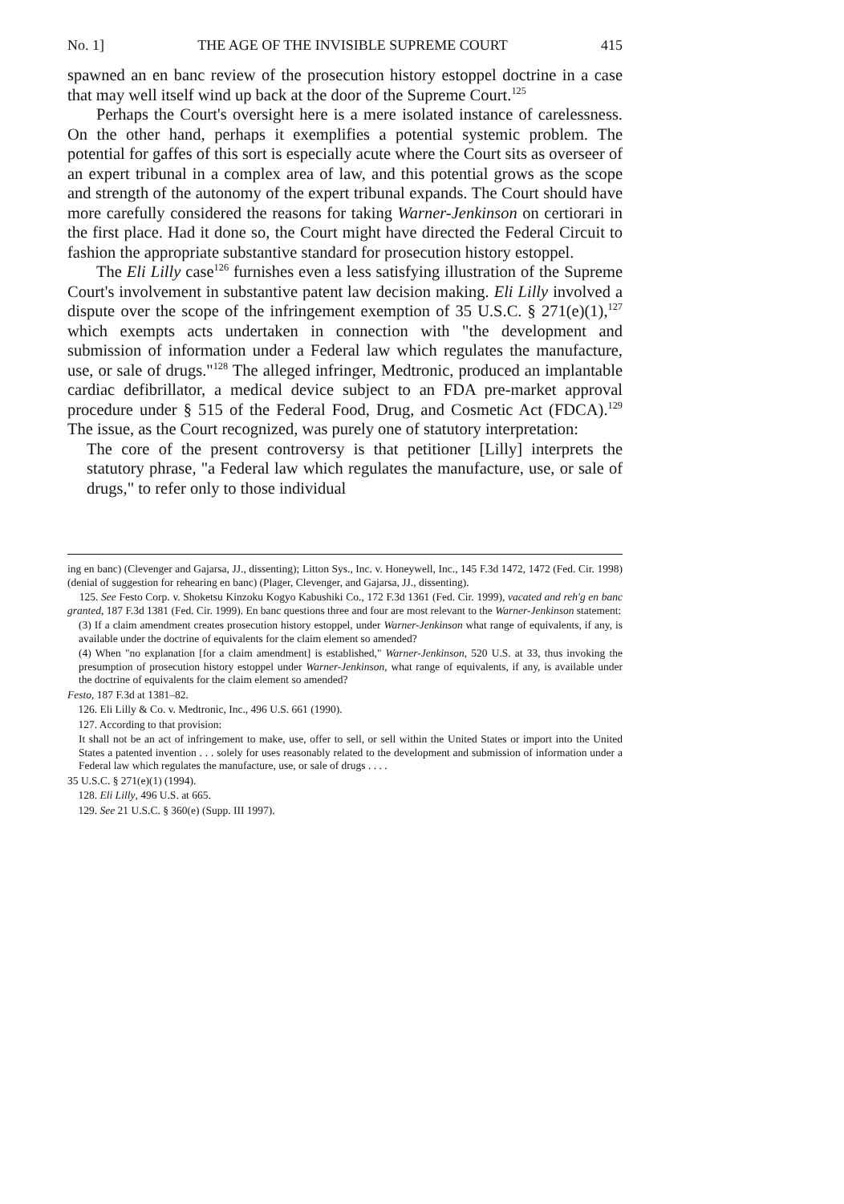No. 1] THE AGE OF THE INVISIBLE SUPREME COURT 415
spawned an en banc review of the prosecution history estoppel doctrine in a case that may well itself wind up back at the door of the Supreme Court.<sup>125</sup>
Perhaps the Court's oversight here is a mere isolated instance of carelessness. On the other hand, perhaps it exemplifies a potential systemic problem. The potential for gaffes of this sort is especially acute where the Court sits as overseer of an expert tribunal in a complex area of law, and this potential grows as the scope and strength of the autonomy of the expert tribunal expands. The Court should have more carefully considered the reasons for taking Warner-Jenkinson on certiorari in the first place. Had it done so, the Court might have directed the Federal Circuit to fashion the appropriate substantive standard for prosecution history estoppel.
The Eli Lilly case<sup>126</sup> furnishes even a less satisfying illustration of the Supreme Court's involvement in substantive patent law decision making. Eli Lilly involved a dispute over the scope of the infringement exemption of 35 U.S.C. § 271(e)(1),<sup>127</sup> which exempts acts undertaken in connection with "the development and submission of information under a Federal law which regulates the manufacture, use, or sale of drugs."<sup>128</sup> The alleged infringer, Medtronic, produced an implantable cardiac defibrillator, a medical device subject to an FDA pre-market approval procedure under § 515 of the Federal Food, Drug, and Cosmetic Act (FDCA).<sup>129</sup> The issue, as the Court recognized, was purely one of statutory interpretation:
The core of the present controversy is that petitioner [Lilly] interprets the statutory phrase, "a Federal law which regulates the manufacture, use, or sale of drugs," to refer only to those individual
ing en banc) (Clevenger and Gajarsa, JJ., dissenting); Litton Sys., Inc. v. Honeywell, Inc., 145 F.3d 1472, 1472 (Fed. Cir. 1998) (denial of suggestion for rehearing en banc) (Plager, Clevenger, and Gajarsa, JJ., dissenting).
125. See Festo Corp. v. Shoketsu Kinzoku Kogyo Kabushiki Co., 172 F.3d 1361 (Fed. Cir. 1999), vacated and reh'g en banc granted, 187 F.3d 1381 (Fed. Cir. 1999). En banc questions three and four are most relevant to the Warner-Jenkinson statement:
(3) If a claim amendment creates prosecution history estoppel, under Warner-Jenkinson what range of equivalents, if any, is available under the doctrine of equivalents for the claim element so amended?
(4) When "no explanation [for a claim amendment] is established," Warner-Jenkinson, 520 U.S. at 33, thus invoking the presumption of prosecution history estoppel under Warner-Jenkinson, what range of equivalents, if any, is available under the doctrine of equivalents for the claim element so amended?
Festo, 187 F.3d at 1381–82.
126. Eli Lilly & Co. v. Medtronic, Inc., 496 U.S. 661 (1990).
127. According to that provision:
It shall not be an act of infringement to make, use, offer to sell, or sell within the United States or import into the United States a patented invention . . . solely for uses reasonably related to the development and submission of information under a Federal law which regulates the manufacture, use, or sale of drugs . . . .
35 U.S.C. § 271(e)(1) (1994).
128. Eli Lilly, 496 U.S. at 665.
129. See 21 U.S.C. § 360(e) (Supp. III 1997).